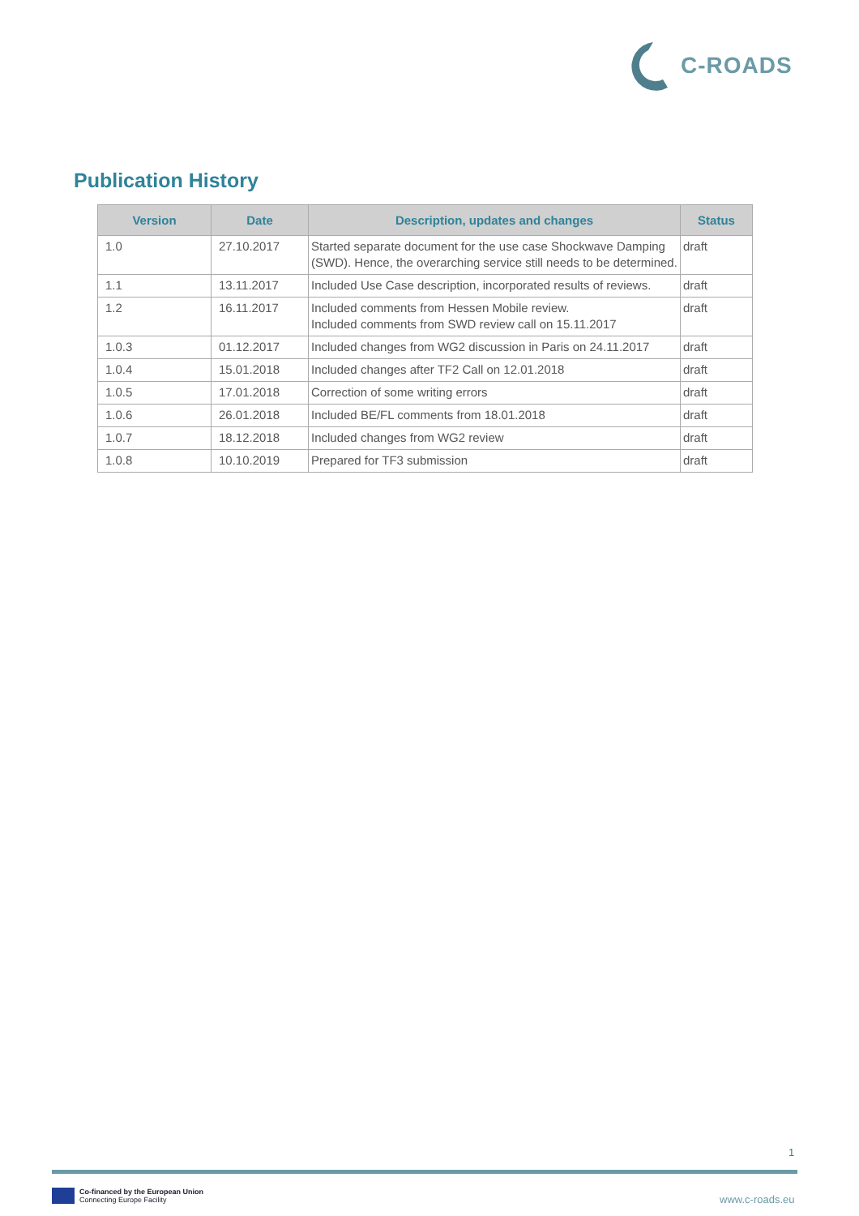C-ROADS
Publication History
| Version | Date | Description, updates and changes | Status |
| --- | --- | --- | --- |
| 1.0 | 27.10.2017 | Started separate document for the use case Shockwave Damping (SWD). Hence, the overarching service still needs to be determined. | draft |
| 1.1 | 13.11.2017 | Included Use Case description, incorporated results of reviews. | draft |
| 1.2 | 16.11.2017 | Included comments from Hessen Mobile review. Included comments from SWD review call on 15.11.2017 | draft |
| 1.0.3 | 01.12.2017 | Included changes from WG2 discussion in Paris on 24.11.2017 | draft |
| 1.0.4 | 15.01.2018 | Included changes after TF2 Call on 12.01.2018 | draft |
| 1.0.5 | 17.01.2018 | Correction of some writing errors | draft |
| 1.0.6 | 26.01.2018 | Included BE/FL comments from 18.01.2018 | draft |
| 1.0.7 | 18.12.2018 | Included changes from WG2 review | draft |
| 1.0.8 | 10.10.2019 | Prepared for TF3 submission | draft |
1
Co-financed by the European Union
Connecting Europe Facility
www.c-roads.eu